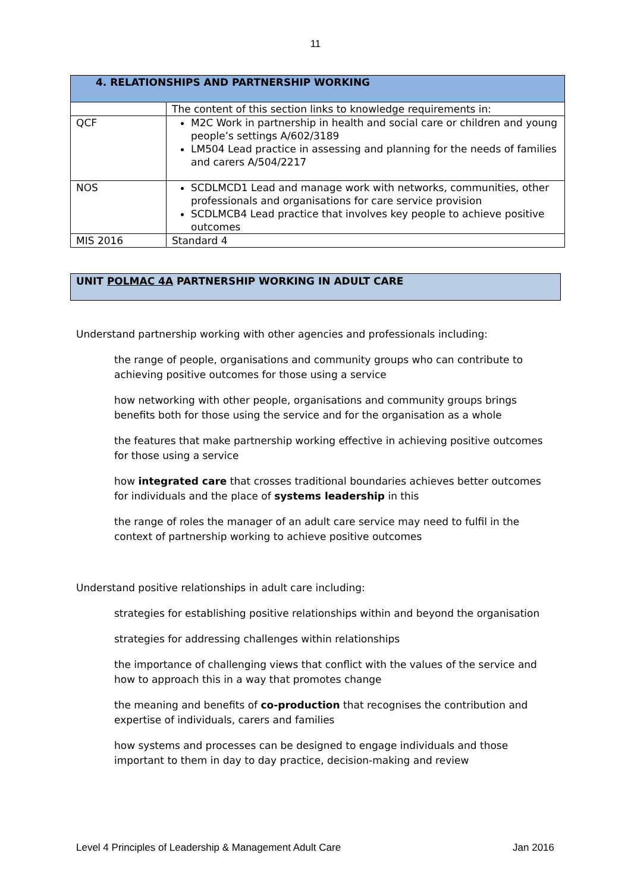11
| 4. RELATIONSHIPS AND PARTNERSHIP WORKING | |
| | The content of this section links to knowledge requirements in: |
| QCF | M2C Work in partnership in health and social care or children and young people’s settings A/602/3189 LM504 Lead practice in assessing and planning for the needs of families and carers A/504/2217 |
| NOS | SCDLMCD1 Lead and manage work with networks, communities, other professionals and organisations for care service provision SCDLMCB4 Lead practice that involves key people to achieve positive outcomes |
| MIS 2016 | Standard 4 |
UNIT POLMAC 4A PARTNERSHIP WORKING IN ADULT CARE
Understand partnership working with other agencies and professionals including:
the range of people, organisations and community groups who can contribute to achieving positive outcomes for those using a service
how networking with other people, organisations and community groups brings benefits both for those using the service and for the organisation as a whole
the features that make partnership working effective in achieving positive outcomes for those using a service
how integrated care that crosses traditional boundaries achieves better outcomes for individuals and the place of systems leadership in this
the range of roles the manager of an adult care service may need to fulfil in the context of partnership working to achieve positive outcomes
Understand positive relationships in adult care including:
strategies for establishing positive relationships within and beyond the organisation
strategies for addressing challenges within relationships
the importance of challenging views that conflict with the values of the service and how to approach this in a way that promotes change
the meaning and benefits of co-production that recognises the contribution and expertise of individuals, carers and families
how systems and processes can be designed to engage individuals and those important to them in day to day practice, decision-making and review
Level 4 Principles of Leadership & Management Adult Care Jan 2016